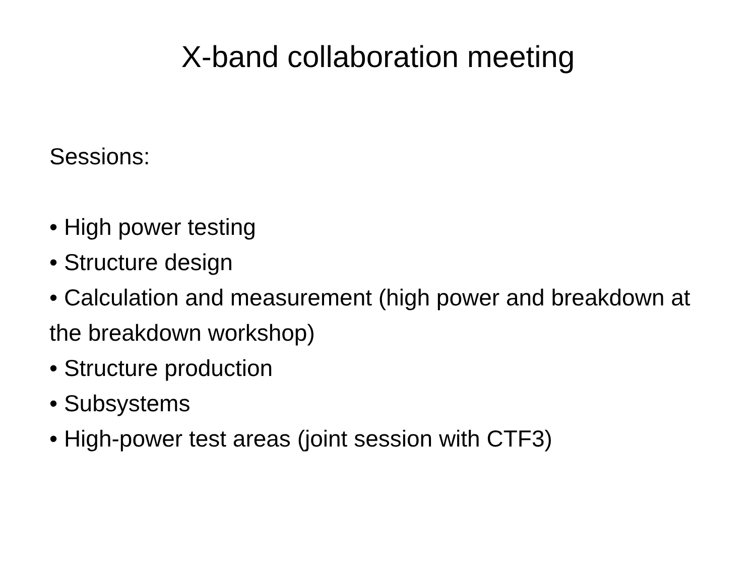X-band collaboration meeting
Sessions:
• High power testing
• Structure design
• Calculation and measurement (high power and breakdown at the breakdown workshop)
• Structure production
• Subsystems
• High-power test areas (joint session with CTF3)